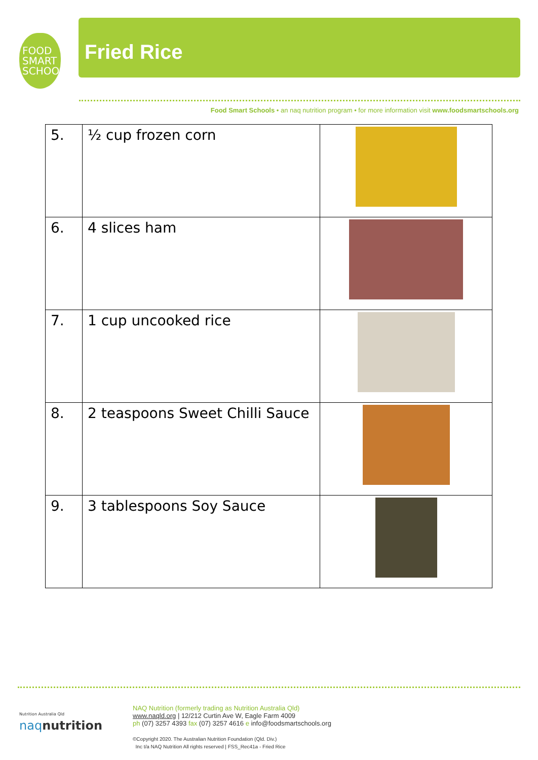FOOD
SMART
SCHOOLS
Fried Rice
Food Smart Schools • an naq nutrition program • for more information visit www.foodsmartschools.org
| 5. | ½ cup frozen corn | |
| 6. | 4 slices ham | |
| 7. | 1 cup uncooked rice | |
| 8. | 2 teaspoons Sweet Chilli Sauce | |
| 9. | 3 tablespoons Soy Sauce | |
Nutrition Australia Qld
naqnutrition
NAQ Nutrition (formerly trading as Nutrition Australia Qld)
www.naqld.org | 12/212 Curtin Ave W, Eagle Farm 4009
ph (07) 3257 4393 fax (07) 3257 4616 e info@foodsmartschools.org
©Copyright 2020. The Australian Nutrition Foundation (Qld. Div.)
Inc t/a NAQ Nutrition All rights reserved | FSS_Rec41a - Fried Rice